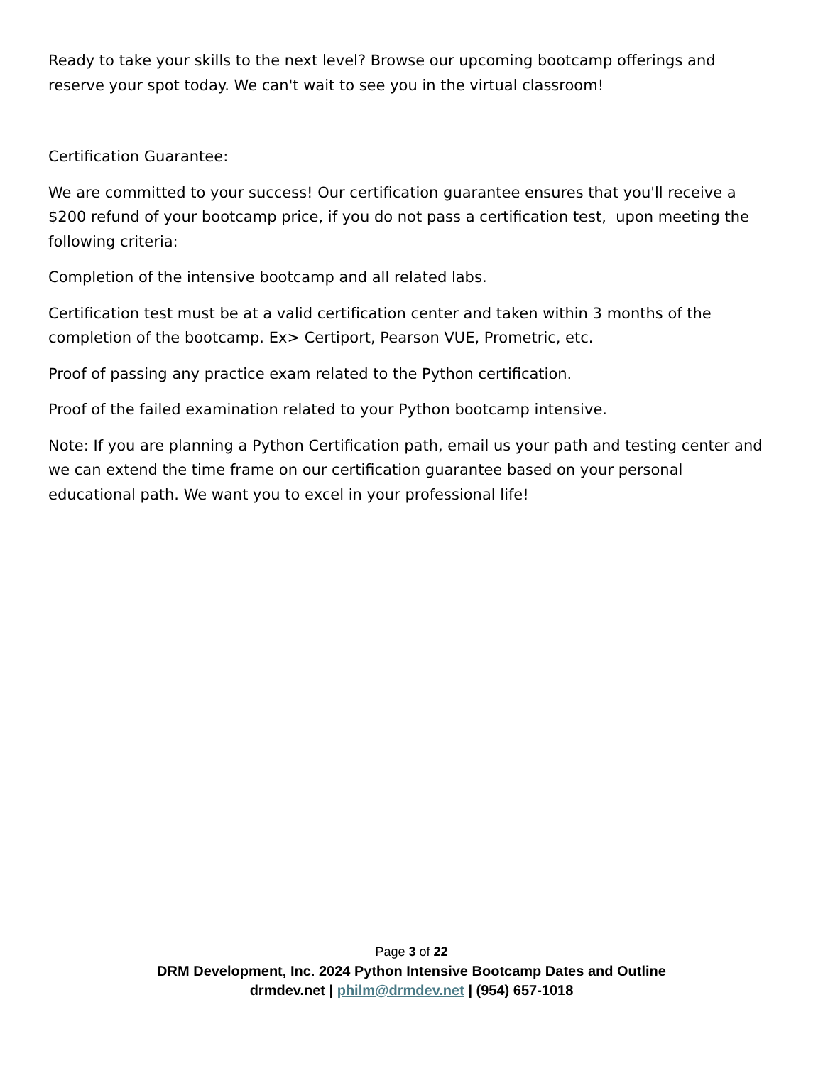Ready to take your skills to the next level? Browse our upcoming bootcamp offerings and reserve your spot today. We can't wait to see you in the virtual classroom!
Certification Guarantee:
We are committed to your success! Our certification guarantee ensures that you'll receive a $200 refund of your bootcamp price, if you do not pass a certification test, upon meeting the following criteria:
Completion of the intensive bootcamp and all related labs.
Certification test must be at a valid certification center and taken within 3 months of the completion of the bootcamp. Ex> Certiport, Pearson VUE, Prometric, etc.
Proof of passing any practice exam related to the Python certification.
Proof of the failed examination related to your Python bootcamp intensive.
Note: If you are planning a Python Certification path, email us your path and testing center and we can extend the time frame on our certification guarantee based on your personal educational path. We want you to excel in your professional life!
Page 3 of 22
DRM Development, Inc. 2024 Python Intensive Bootcamp Dates and Outline
drmdev.net | philm@drmdev.net | (954) 657-1018